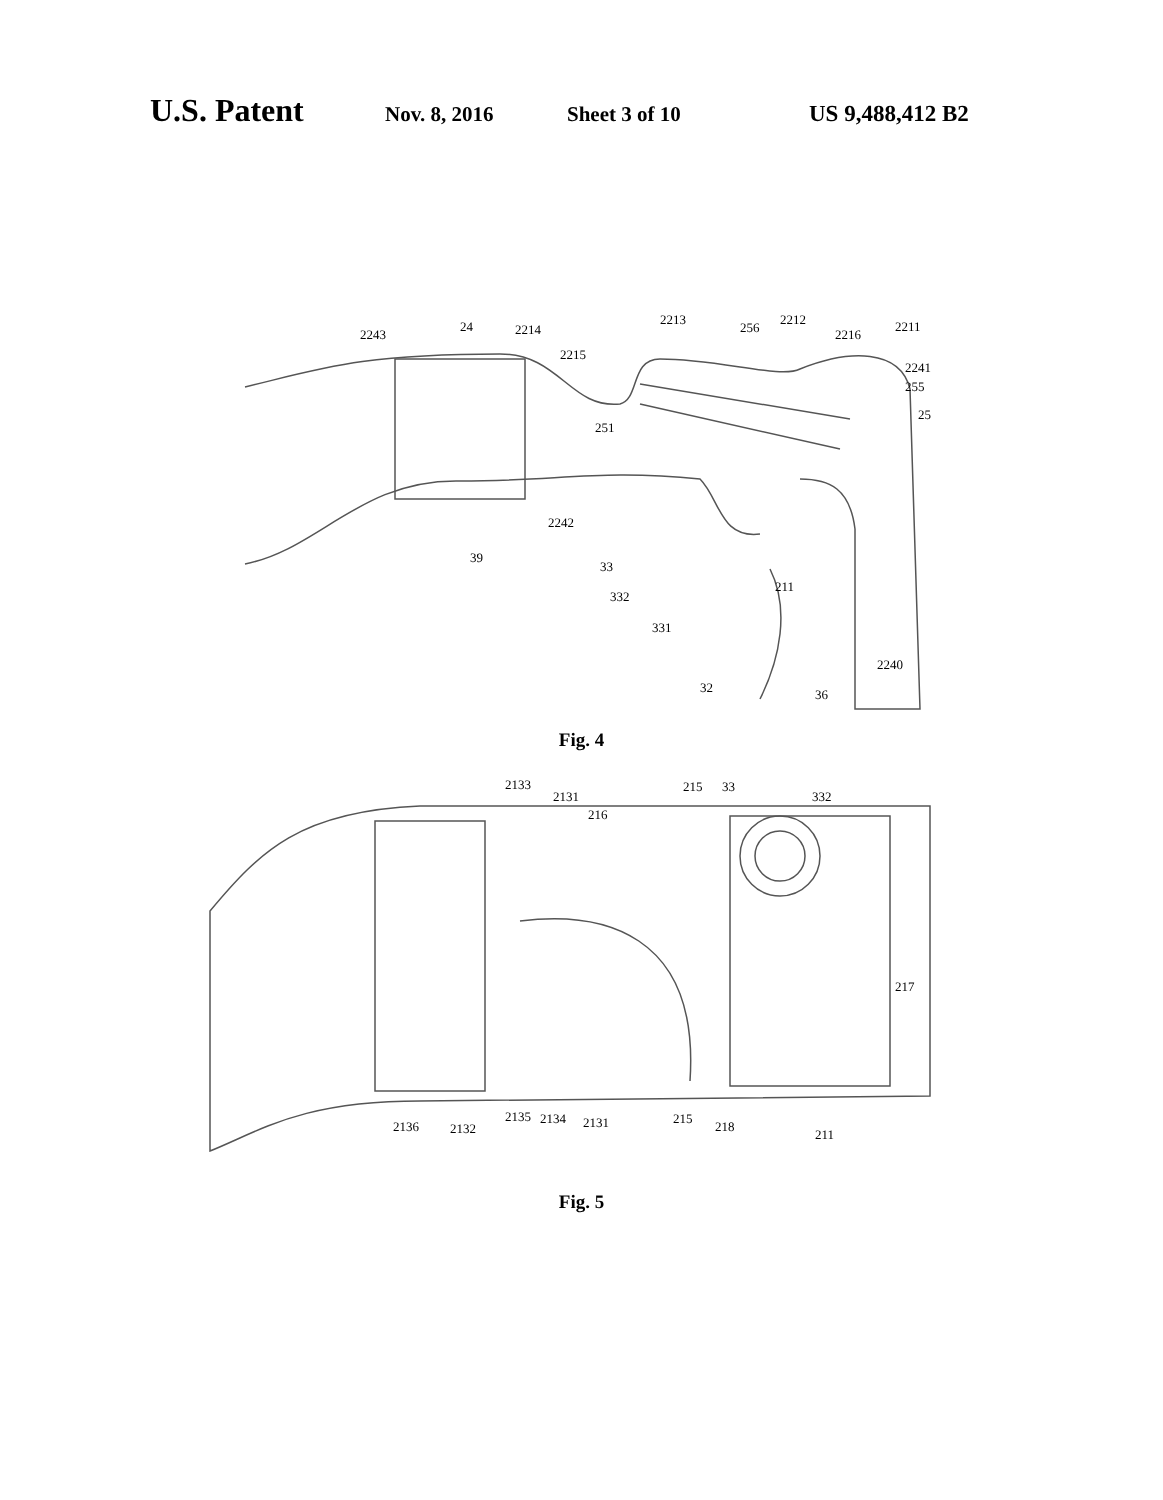U.S. Patent Nov. 8, 2016 Sheet 3 of 10 US 9,488,412 B2
2243
24
2214
2215
2213
256
2212
2216
2211
2241
255
25
251
2242
39
33
332
331
211
32
36
2240
Fig. 4
2133
2131
216
215
33
332
217
2136
2132
2135
2134
2131
215
218
211
Fig. 5